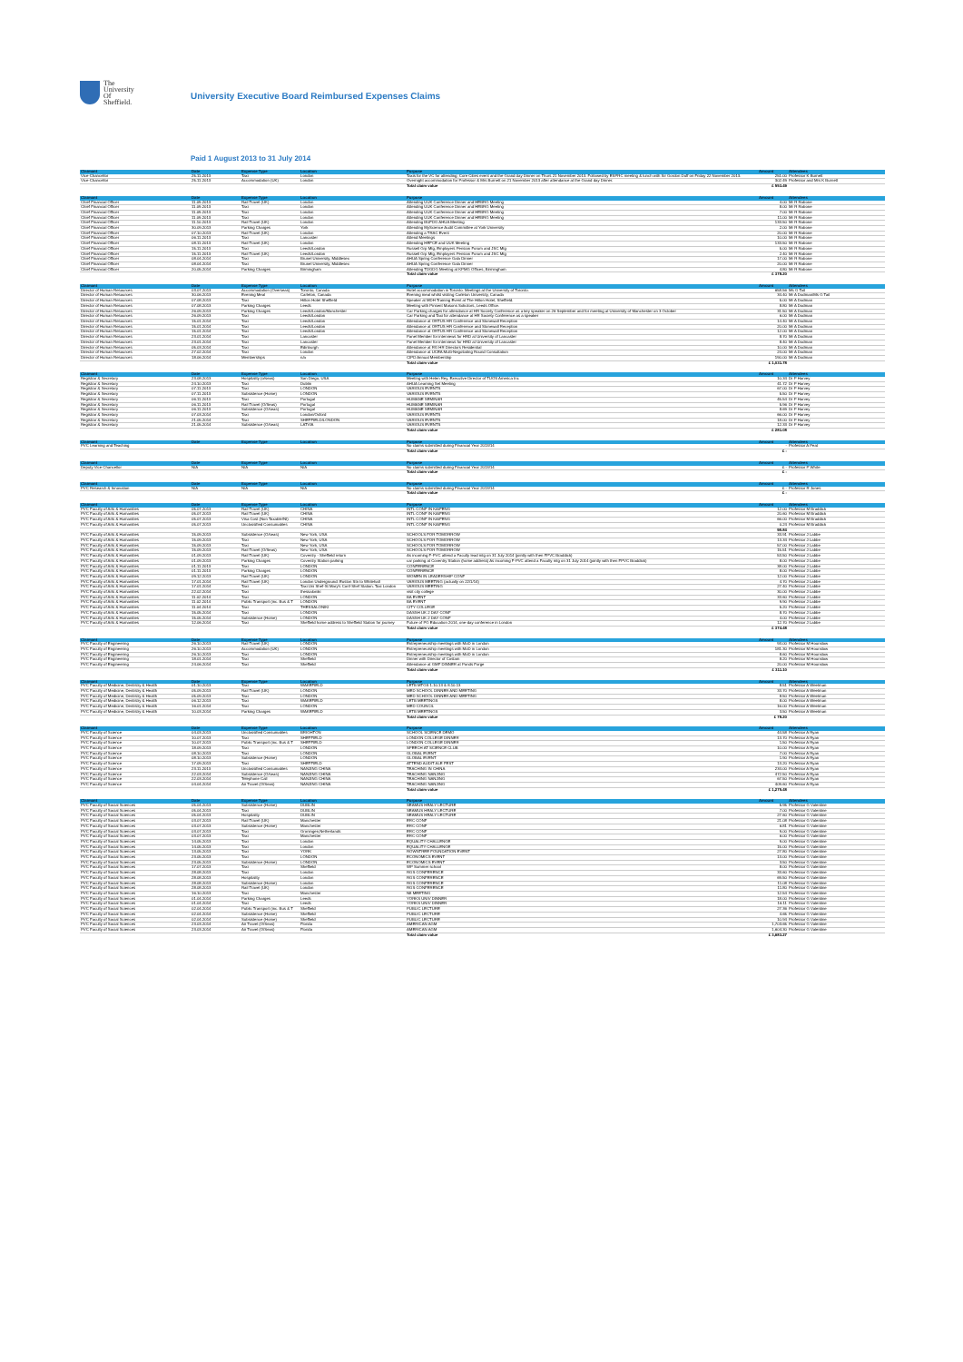The
University
Of
Sheffield.
University Executive Board Reimbursed Expenses Claims
Paid 1 August 2013 to 31 July 2014
| Claimant | Date | Expense Type | Location | Purpose | Amount | Attendees |
| --- | --- | --- | --- | --- | --- | --- |
| Vice-Chancellor | 25.11.2013 | Taxi | London | Taxis for the VC for attending; Core Cities event and the Grand day Dinner on Thurs 21 November 2013. Followed by ESPRC meeting & lunch with Sir Gordon Duff on Friday 22 November 2013. | 251.00 | Professor K Burnett |
| Vice-Chancellor | 25.11.2013 | Accommodation (UK) | London | Overnight accommodation for Professor & Mrs Burnett on 21 November 2013 after attendance at the Grand day Dinner. | 302.49 | Professor and Mrs K Burnett |
| | | | | Total claim value | £ 553.49 | |
| Claimant | Date | Expense Type | Location | Purpose | Amount | Attendees |
| --- | --- | --- | --- | --- | --- | --- |
| Chief Financial Officer | 11.09.2013 | Rail Travel (UK) | London | Attending UUK Conference Dinner and HEBRG Meeting | 4.00 | Mr R Rabone |
| Chief Financial Officer | 11.09.2013 | Taxi | London | Attending UUK Conference Dinner and HEBRG Meeting | 8.00 | Mr R Rabone |
| Chief Financial Officer | 11.09.2013 | Taxi | London | Attending UUK Conference Dinner and HEBRG Meeting | 7.00 | Mr R Rabone |
| Chief Financial Officer | 11.09.2013 | Taxi | London | Attending UUK Conference Dinner and HEBRG Meeting | 11.00 | Mr R Rabone |
| Chief Financial Officer | 11.10.2013 | Rail Travel (UK) | London | Attending BUFDG AHUA Meeting | 133.50 | Mr R Rabone |
| Chief Financial Officer | 30.09.2013 | Parking Charges | York | Attending MyScience Audit Committee at York University | 2.00 | Mr R Rabone |
| Chief Financial Officer | 07.10.2013 | Rail Travel (UK) | London | Attending a TRAC Event | 20.00 | Mr R Rabone |
| Chief Financial Officer | 06.11.2013 | Taxi | Lancaster | Attend Meetings | 10.00 | Mr R Rabone |
| Chief Financial Officer | 08.11.2013 | Rail Travel (UK) | London | Attending HEFCE and UUK Meeting | 133.50 | Mr R Rabone |
| Chief Financial Officer | 15.11.2013 | Taxi | Leeds/London | Russell Grp Mtg, Employers Pension Forum and JSC Mtg | 5.00 | Mr R Rabone |
| Chief Financial Officer | 15.11.2013 | Rail Travel (UK) | Leeds/London | Russell Grp Mtg, Employers Pension Forum and JSC Mtg | 2.40 | Mr R Rabone |
| Chief Financial Officer | 08.04.2014 | Taxi | Brunel University, Middlesex | AHUA Spring Conference Gala Dinner | 17.00 | Mr R Rabone |
| Chief Financial Officer | 08.04.2014 | Taxi | Brunel University, Middlesex | AHUA Spring Conference Gala Dinner | 20.00 | Mr R Rabone |
| Chief Financial Officer | 20.05.2014 | Parking Charges | Birmingham | Attending TDGDG Meeting at KPMG Offices, Birmingham | 4.80 | Mr R Rabone |
| | | | | Total claim value | £ 378.20 | |
| Claimant | Date | Expense Type | Location | Purpose | Amount | Attendees |
| --- | --- | --- | --- | --- | --- | --- |
| Director of Human Resources | 03.07.2013 | Accommodation (Overseas) | Toronto, Canada | Hotel accommodation in Toronto. Meetings at the University of Toronto. | 658.56 | Ms G Tait |
| Director of Human Resources | 30.06.2013 | Evening Meal | Carleton, Canada | Evening meal whilst visiting Carleton University, Canada | 34.40 | Mr A Dodman/Ms G Tait |
| Director of Human Resources | 07.08.2013 | Taxi | Hilton Hotel Sheffield | Speaker at MDH Training Event at The Hilton Hotel, Sheffield. | 5.00 | Mr A Dodman |
| Director of Human Resources | 07.08.2013 | Parking Charges | Leeds | Meeting with Pinsent Masons Solicitors, Leeds Office. | 8.80 | Mr A Dodman |
| Director of Human Resources | 26.09.2013 | Parking Charges | Leeds/London/Manchester | Car Parking charges for attendance at HR Society Conference as a key speaker on 26 September and for meeting at University of Manchester on 3 October | 31.50 | Mr A Dodman |
| Director of Human Resources | 26.09.2013 | Taxi | Leeds/London | Car Parking and Taxi for attendance at HR Society Conference as a speaker | 6.00 | Mr A Dodman |
| Director of Human Resources | 15.01.2014 | Taxi | Leeds/London | Attendance at ORTUS HR Conference and Stonewall Reception | 14.40 | Mr A Dodman |
| Director of Human Resources | 15.01.2014 | Taxi | Leeds/London | Attendance at ORTUS HR Conference and Stonewall Reception | 20.00 | Mr A Dodman |
| Director of Human Resources | 15.01.2014 | Taxi | Leeds/London | Attendance at ORTUS HR Conference and Stonewall Reception | 12.00 | Mr A Dodman |
| Director of Human Resources | 23.01.2014 | Taxi | Lancaster | Panel Member for interviews for HRD at University of Lancaster | 8.70 | Mr A Dodman |
| Director of Human Resources | 23.01.2014 | Taxi | Lancaster | Panel Member for interviews for HRD at University of Lancaster | 8.40 | Mr A Dodman |
| Director of Human Resources | 05.03.2014 | Taxi | Edinburgh | Attendance at RG HR Directors Residential | 10.00 | Mr A Dodman |
| Director of Human Resources | 27.02.2014 | Taxi | London | Attendance at UCEA Multi-Negotiating Round Consultation | 24.00 | Mr A Dodman |
| Director of Human Resources | 18.06.2014 | Memberships | n/a | CIPD Annual Membership | 190.00 | Mr A Dodman |
| | | | | Total claim value | £ 1,031.78 | |
| Claimant | Date | Expense Type | Location | Purpose | Amount | Attendees |
| --- | --- | --- | --- | --- | --- | --- |
| Registrar & Secretary | 23.08.2013 | Hospitality (o/seas) | San Diego, USA | Meeting with Helen Rey, Executive Director of TUOS America Inc | 10.34 | Dr P Harvey |
| Registrar & Secretary | 24.10.2013 | Taxi | Dublin | AHUA Learning Set Meeting | 41.72 | Dr P Harvey |
| Registrar & Secretary | 07.11.2013 | Taxi | LONDON | VARIOUS EVENTS | 67.00 | Dr P Harvey |
| Registrar & Secretary | 07.11.2013 | Subsistence (Home) | LONDON | VARIOUS EVENTS | 5.50 | Dr P Harvey |
| Registrar & Secretary | 06.11.2013 | Taxi | Portugal | HUMANE SEMINAR | 45.54 | Dr P Harvey |
| Registrar & Secretary | 06.11.2013 | Rail Travel (O/Seas) | Portugal | HUMANE SEMINAR | 5.96 | Dr P Harvey |
| Registrar & Secretary | 06.11.2013 | Subsistence (O/seas) | Portugal | HUMANE SEMINAR | 8.69 | Dr P Harvey |
| Registrar & Secretary | 07.03.2014 | Taxi | London/Oxford | VARIOUS EVENTS | 66.00 | Dr P Harvey |
| Registrar & Secretary | 21.05.2014 | Taxi | SHEFFIELD/LONDON | VARIOUS EVENTS | 18.00 | Dr P Harvey |
| Registrar & Secretary | 21.05.2014 | Subsistence (O/seas) | LATVIA | VARIOUS EVENTS | 12.33 | Dr P Harvey |
| | | | | Total claim value | £ 281.08 | |
| Claimant | Date | Expense Type | Location | Purpose | Amount | Attendees |
| --- | --- | --- | --- | --- | --- | --- |
| PVC Learning and Teaching | | | | No claims submitted during Financial Year 2013/14 | - | Professor A Peat |
| | | | | Total claim value | £ - | |
| Claimant | Date | Expense Type | Location | Purpose | Amount | Attendees |
| --- | --- | --- | --- | --- | --- | --- |
| Deputy Vice Chancellor | N/A | N/A | N/A | No claims submitted during Financial Year 2013/14 | £ - | Professor P White |
| | | | | Total claim value | £ - | |
| Claimant | Date | Expense Type | Location | Purpose | Amount | Attendees |
| --- | --- | --- | --- | --- | --- | --- |
| PVC Research & Innovation | N/A | N/A | N/A | No claims submitted during Financial Year 2013/14 | £ - | Professor R Jones |
| | | | | Total claim value | £ - | |
| Claimant | Date | Expense Type | Location | Purpose | Amount | Attendees |
| --- | --- | --- | --- | --- | --- | --- |
| PVC Faculty of Arts & Humanities | 05.07.2013 | Rail Travel (UK) | CHINA | INTL CONF IN KAIFENG | 12.00 | Professor M Braddick |
| PVC Faculty of Arts & Humanities | 05.07.2013 | Rail Travel (UK) | CHINA | INTL CONF IN KAIFENG | 20.60 | Professor M Braddick |
| PVC Faculty of Arts & Humanities | 05.07.2013 | Visa Cost (Non Taxable/NI) | CHINA | INTL CONF IN KAIFENG | 66.00 | Professor M Braddick |
| PVC Faculty of Arts & Humanities | 05.07.2013 | Unclassified Consumables | CHINA | INTL CONF IN KAIFENG | 0.24 | Professor M Braddick |
| | | | | | 98.84 | |
| PVC Faculty of Arts & Humanities | 15.09.2013 | Subsistence (O/seas) | New York, USA | SCHOOLS FOR TOMORROW | 33.91 | Professor J Labbe |
| PVC Faculty of Arts & Humanities | 15.09.2013 | Taxi | New York, USA | SCHOOLS FOR TOMORROW | 13.34 | Professor J Labbe |
| PVC Faculty of Arts & Humanities | 15.09.2013 | Taxi | New York, USA | SCHOOLS FOR TOMORROW | 57.00 | Professor J Labbe |
| PVC Faculty of Arts & Humanities | 15.09.2013 | Rail Travel (O/Seas) | New York, USA | SCHOOLS FOR TOMORROW | 15.51 | Professor J Labbe |
| PVC Faculty of Arts & Humanities | 01.09.2013 | Rail Travel (UK) | Coventry - Sheffield return | As incoming F-PVC attend a Faculty lead mtg on 31 July 2014 (jointly with then FPVC Braddick) | 53.50 | Professor J Labbe |
| PVC Faculty of Arts & Humanities | 01.09.2013 | Parking Charges | Coventry Station parking | car parking at Coventry Station (home address) As incoming F-PVC attend a Faculty mtg on 31 July 2014 (jointly with then FPVC Braddick) | 8.00 | Professor J Labbe |
| PVC Faculty of Arts & Humanities | 01.11.2013 | Taxi | LONDON | CONFERENCE | 38.00 | Professor J Labbe |
| PVC Faculty of Arts & Humanities | 01.11.2013 | Parking Charges | LONDON | CONFERENCE | 8.00 | Professor J Labbe |
| PVC Faculty of Arts & Humanities | 09.12.2013 | Rail Travel (UK) | LONDON | WOMEN IN LEADERSHIP CONF | 12.00 | Professor J Labbe |
| PVC Faculty of Arts & Humanities | 17.01.2014 | Rail Travel (UK) | London Underground: Euston Stn to Whitehall | VARIOUS MEETING (actually on 22/1/14) | 4.70 | Professor J Labbe |
| PVC Faculty of Arts & Humanities | 17.01.2014 | Taxi | Taxi Uni Shef-St Mary's Conf-Shef Station. Taxi London | VARIOUS MEETING | 27.40 | Professor J Labbe |
| PVC Faculty of Arts & Humanities | 22.02.2014 | Taxi | thessaloniki | visit city college | 30.00 | Professor J Labbe |
| PVC Faculty of Arts & Humanities | 11.02.2014 | Taxi | LONDON | BA EVENT | 33.60 | Professor J Labbe |
| PVC Faculty of Arts & Humanities | 11.02.2014 | Public Transport (inc. Bus & T | LONDON | BA EVENT | 9.90 | Professor J Labbe |
| PVC Faculty of Arts & Humanities | 11.04.2014 | Taxi | THESSALONIKI | CITY COLLEGE | 5.20 | Professor J Labbe |
| PVC Faculty of Arts & Humanities | 15.05.2014 | Taxi | LONDON | DASSH UK 2 DAY CONF | 8.70 | Professor J Labbe |
| PVC Faculty of Arts & Humanities | 15.05.2014 | Subsistence (Home) | LONDON | DASSH UK 2 DAY CONF | 4.00 | Professor J Labbe |
| PVC Faculty of Arts & Humanities | 12.06.2014 | Taxi | Sheffield home address to Sheffield Station for journey | Future of PG Education 2014, one-day conference in London | 12.70 | Professor J Labbe |
| | | | | Total claim value | £ 374.48 | |
| Claimant | Date | Expense Type | Location | Purpose | Amount | Attendees |
| --- | --- | --- | --- | --- | --- | --- |
| PVC Faculty of Engineering | 26.10.2013 | Rail Travel (UK) | LONDON | Entrepreneurship meetings with MoD in London | 93.00 | Professor M Hounslow |
| PVC Faculty of Engineering | 26.10.2013 | Accommodation (UK) | LONDON | Entrepreneurship meetings with MoD in London | 181.30 | Professor M Hounslow |
| PVC Faculty of Engineering | 26.10.2013 | Taxi | LONDON | Entrepreneurship meetings with MoD in London | 8.60 | Professor M Hounslow |
| PVC Faculty of Engineering | 18.01.2014 | Taxi | Sheffield | Dinner with Director of Costain | 8.20 | Professor M Hounslow |
| PVC Faculty of Engineering | 24.06.2014 | Taxi | Sheffield | Attendance at GMF DINNER at Ponds Forge | 20.00 | Professor M Hounslow |
| | | | | Total claim value | £ 311.10 | |
| Claimant | Date | Expense Type | Location | Purpose | Amount | Attendees |
| --- | --- | --- | --- | --- | --- | --- |
| PVC Faculty of Medicine, Dentistry & Health | 01.10.2013 | Taxi | WAKEFIELD | LETB MTGS 1.10.13 & 8.10.13 | 8.51 | Professor A Weetman |
| PVC Faculty of Medicine, Dentistry & Health | 05.09.2013 | Rail Travel (UK) | LONDON | MED SCHOOL DINNER AND MEETING | 33.70 | Professor A Weetman |
| PVC Faculty of Medicine, Dentistry & Health | 05.09.2013 | Taxi | LONDON | MED SCHOOL DINNER AND MEETING | 8.50 | Professor A Weetman |
| PVC Faculty of Medicine, Dentistry & Health | 06.12.2013 | Taxi | WAKEFIELD | LETB MEETINGS | 8.00 | Professor A Weetman |
| PVC Faculty of Medicine, Dentistry & Health | 16.01.2014 | Taxi | LONDON | MED COUNCIL | 16.00 | Professor A Weetman |
| PVC Faculty of Medicine, Dentistry & Health | 10.03.2014 | Parking Charges | WAKEFIELD | LETB MEETINGS | 3.50 | Professor A Weetman |
| | | | | Total claim value | £ 78.20 | |
| Claimant | Date | Expense Type | Location | Purpose | Amount | Attendees |
| --- | --- | --- | --- | --- | --- | --- |
| PVC Faculty of Science | 04.03.2013 | Unclassified Consumables | BRIGHTON | SCHOOL SCIENCE DEMO | 44.58 | Professor A Ryan |
| PVC Faculty of Science | 10.07.2013 | Taxi | SHEFFIELD | LONDON COLLEGE DINNER | 13.70 | Professor A Ryan |
| PVC Faculty of Science | 10.07.2013 | Public Transport (inc. Bus & T | SHEFFIELD | LONDON COLLEGE DINNER | 1.50 | Professor A Ryan |
| PVC Faculty of Science | 18.09.2013 | Taxi | LONDON | SPEECH AT SCIENCE CLUB | 10.00 | Professor A Ryan |
| PVC Faculty of Science | 08.10.2013 | Taxi | LONDON | GLOBAL EVENT | 7.00 | Professor A Ryan |
| PVC Faculty of Science | 08.10.2013 | Subsistence (Home) | LONDON | GLOBAL EVENT | 1.90 | Professor A Ryan |
| PVC Faculty of Science | 17.09.2013 | Taxi | SHEFFIELD | ATTEND AUDIT ALE FEST | 13.20 | Professor A Ryan |
| PVC Faculty of Science | 23.11.2013 | Unclassified Consumables | NANJING CHINA | TEACHING IN CHINA | 234.00 | Professor A Ryan |
| PVC Faculty of Science | 22.03.2014 | Subsistence (O/seas) | NANJING CHINA | TEACHING NANJING | 472.50 | Professor A Ryan |
| PVC Faculty of Science | 22.03.2014 | Telephone Call | NANJING CHINA | TEACHING NANJING | 67.50 | Professor A Ryan |
| PVC Faculty of Science | 04.04.2014 | Air Travel (O/Seas) | NANJING CHINA | TEACHING NANJING | 409.60 | Professor A Ryan |
| | | | | Total claim value | £ 1,275.48 | |
| Claimant | Date | Expense Type | Location | Purpose | Amount | Attendees |
| --- | --- | --- | --- | --- | --- | --- |
| PVC Faculty of Social Sciences | 05.04.2013 | Subsistence (Home) | DUBLIN | SEAMUS HEALY LECTURE | 5.95 | Professor G Valentine |
| PVC Faculty of Social Sciences | 05.04.2013 | Taxi | DUBLIN | SEAMUS HEALY LECTURE | 7.00 | Professor G Valentine |
| PVC Faculty of Social Sciences | 05.04.2013 | Hospitality | DUBLIN | SEAMUS HEALY LECTURE | 27.60 | Professor G Valentine |
| PVC Faculty of Social Sciences | 03.07.2013 | Rail Travel (UK) | Manchester | ERC CONF | 21.08 | Professor G Valentine |
| PVC Faculty of Social Sciences | 03.07.2013 | Subsistence (Home) | Manchester | ERC CONF | 6.81 | Professor G Valentine |
| PVC Faculty of Social Sciences | 03.07.2013 | Taxi | Groningen,Netherlands | ERC CONF | 9.00 | Professor G Valentine |
| PVC Faculty of Social Sciences | 03.07.2013 | Taxi | Manchester | ERC CONF | 6.00 | Professor G Valentine |
| PVC Faculty of Social Sciences | 14.05.2013 | Taxi | London | EQUALITY CHALLENGE | 9.00 | Professor G Valentine |
| PVC Faculty of Social Sciences | 14.05.2013 | Taxi | London | EQUALITY CHALLENGE | 15.00 | Professor G Valentine |
| PVC Faculty of Social Sciences | 13.05.2013 | Taxi | YORK | ROWNTREE FOUNDATION EVENT | 27.80 | Professor G Valentine |
| PVC Faculty of Social Sciences | 23.05.2013 | Taxi | LONDON | ECONOMICS EVENT | 13.00 | Professor G Valentine |
| PVC Faculty of Social Sciences | 23.05.2013 | Subsistence (Home) | LONDON | ECONOMICS EVENT | 3.50 | Professor G Valentine |
| PVC Faculty of Social Sciences | 17.07.2013 | Taxi | Sheffield | WP Summer school | 8.00 | Professor G Valentine |
| PVC Faculty of Social Sciences | 28.08.2013 | Taxi | London | RGS CONFERENCE | 33.60 | Professor G Valentine |
| PVC Faculty of Social Sciences | 28.08.2013 | Hospitality | London | RGS CONFERENCE | 69.50 | Professor G Valentine |
| PVC Faculty of Social Sciences | 28.08.2013 | Subsistence (Home) | London | RGS CONFERENCE | 11.08 | Professor G Valentine |
| PVC Faculty of Social Sciences | 28.08.2013 | Rail Travel (UK) | London | RGS CONFERENCE | 11.80 | Professor G Valentine |
| PVC Faculty of Social Sciences | 16.10.2013 | Taxi | Manchester | N8 MEETING | 12.54 | Professor G Valentine |
| PVC Faculty of Social Sciences | 01.04.2014 | Parking Charges | Leeds | YORKS UNIV DINNER | 18.00 | Professor G Valentine |
| PVC Faculty of Social Sciences | 01.04.2014 | Taxi | Leeds | YORKS UNIV DINNER | 16.11 | Professor G Valentine |
| PVC Faculty of Social Sciences | 02.04.2014 | Public Transport (inc. Bus & T | Sheffield | PUBLIC LECTURE | 27.36 | Professor G Valentine |
| PVC Faculty of Social Sciences | 02.04.2014 | Subsistence (Home) | Sheffield | PUBLIC LECTURE | 4.65 | Professor G Valentine |
| PVC Faculty of Social Sciences | 02.04.2014 | Subsistence (Home) | Sheffield | PUBLIC LECTURE | 10.94 | Professor G Valentine |
| PVC Faculty of Social Sciences | 23.03.2014 | Air Travel (O/Seas) | Florida | AMERICAN AGM | 1,703.65 | Professor G Valentine |
| PVC Faculty of Social Sciences | 23.03.2014 | Air Travel (O/Seas) | Florida | AMERICAN AGM | 1,604.30 | Professor G Valentine |
| | | | | Total claim value | £ 3,683.27 | |